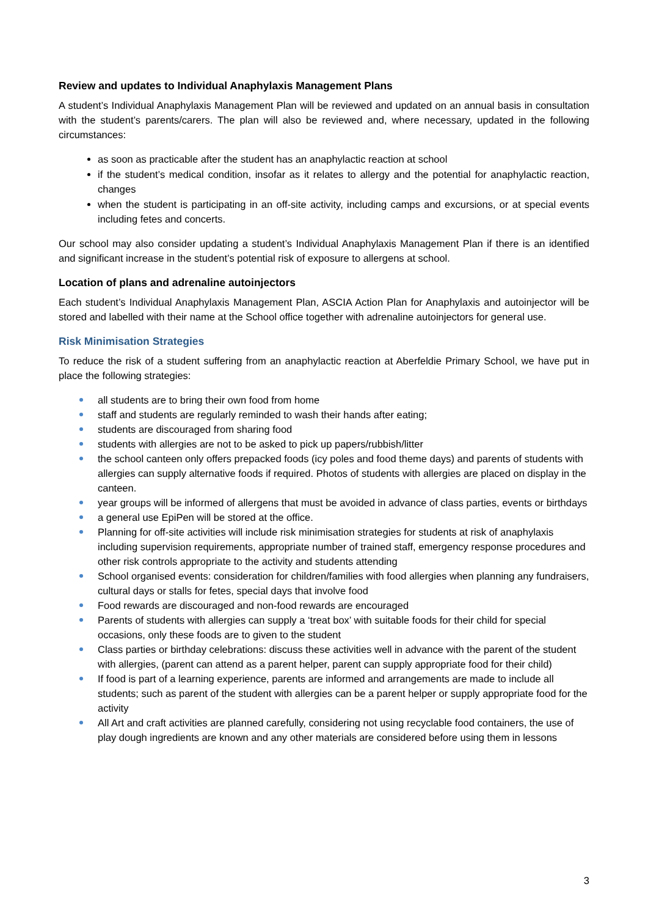Review and updates to Individual Anaphylaxis Management Plans
A student’s Individual Anaphylaxis Management Plan will be reviewed and updated on an annual basis in consultation with the student’s parents/carers. The plan will also be reviewed and, where necessary, updated in the following circumstances:
as soon as practicable after the student has an anaphylactic reaction at school
if the student’s medical condition, insofar as it relates to allergy and the potential for anaphylactic reaction, changes
when the student is participating in an off-site activity, including camps and excursions, or at special events including fetes and concerts.
Our school may also consider updating a student’s Individual Anaphylaxis Management Plan if there is an identified and significant increase in the student’s potential risk of exposure to allergens at school.
Location of plans and adrenaline autoinjectors
Each student’s Individual Anaphylaxis Management Plan, ASCIA Action Plan for Anaphylaxis and autoinjector will be stored and labelled with their name at the School office together with adrenaline autoinjectors for general use.
Risk Minimisation Strategies
To reduce the risk of a student suffering from an anaphylactic reaction at Aberfeldie Primary School, we have put in place the following strategies:
all students are to bring their own food from home
staff and students are regularly reminded to wash their hands after eating;
students are discouraged from sharing food
students with allergies are not to be asked to pick up papers/rubbish/litter
the school canteen only offers prepacked foods (icy poles and food theme days) and parents of students with allergies can supply alternative foods if required. Photos of students with allergies are placed on display in the canteen.
year groups will be informed of allergens that must be avoided in advance of class parties, events or birthdays
a general use EpiPen will be stored at the office.
Planning for off-site activities will include risk minimisation strategies for students at risk of anaphylaxis including supervision requirements, appropriate number of trained staff, emergency response procedures and other risk controls appropriate to the activity and students attending
School organised events: consideration for children/families with food allergies when planning any fundraisers, cultural days or stalls for fetes, special days that involve food
Food rewards are discouraged and non-food rewards are encouraged
Parents of students with allergies can supply a ‘treat box’ with suitable foods for their child for special occasions, only these foods are to given to the student
Class parties or birthday celebrations: discuss these activities well in advance with the parent of the student with allergies, (parent can attend as a parent helper, parent can supply appropriate food for their child)
If food is part of a learning experience, parents are informed and arrangements are made to include all students; such as parent of the student with allergies can be a parent helper or supply appropriate food for the activity
All Art and craft activities are planned carefully, considering not using recyclable food containers, the use of play dough ingredients are known and any other materials are considered before using them in lessons
3